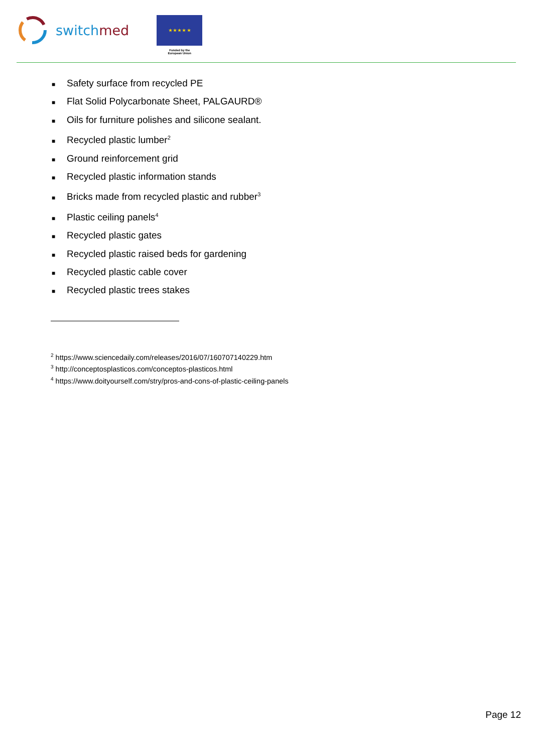switch med
★ ★ ★ ★ ★
Funded by the
European Union
■ Safety surface from recycled PE
■ Flat Solid Polycarbonate Sheet, PALGAURD®
■ Oils for furniture polishes and silicone sealant.
■ Recycled plastic lumber<sup>2</sup>
■ Ground reinforcement grid
■ Recycled plastic information stands
■ Bricks made from recycled plastic and rubber<sup>3</sup>
■ Plastic ceiling panels<sup>4</sup>
■ Recycled plastic gates
■ Recycled plastic raised beds for gardening
■ Recycled plastic cable cover
■ Recycled plastic trees stakes
<sup>2</sup> https://www.sciencedaily.com/releases/2016/07/160707140229.htm
<sup>3</sup> http://conceptosplasticos.com/conceptos-plasticos.html
<sup>4</sup> https://www.doityourself.com/stry/pros-and-cons-of-plastic-ceiling-panels
Page 12